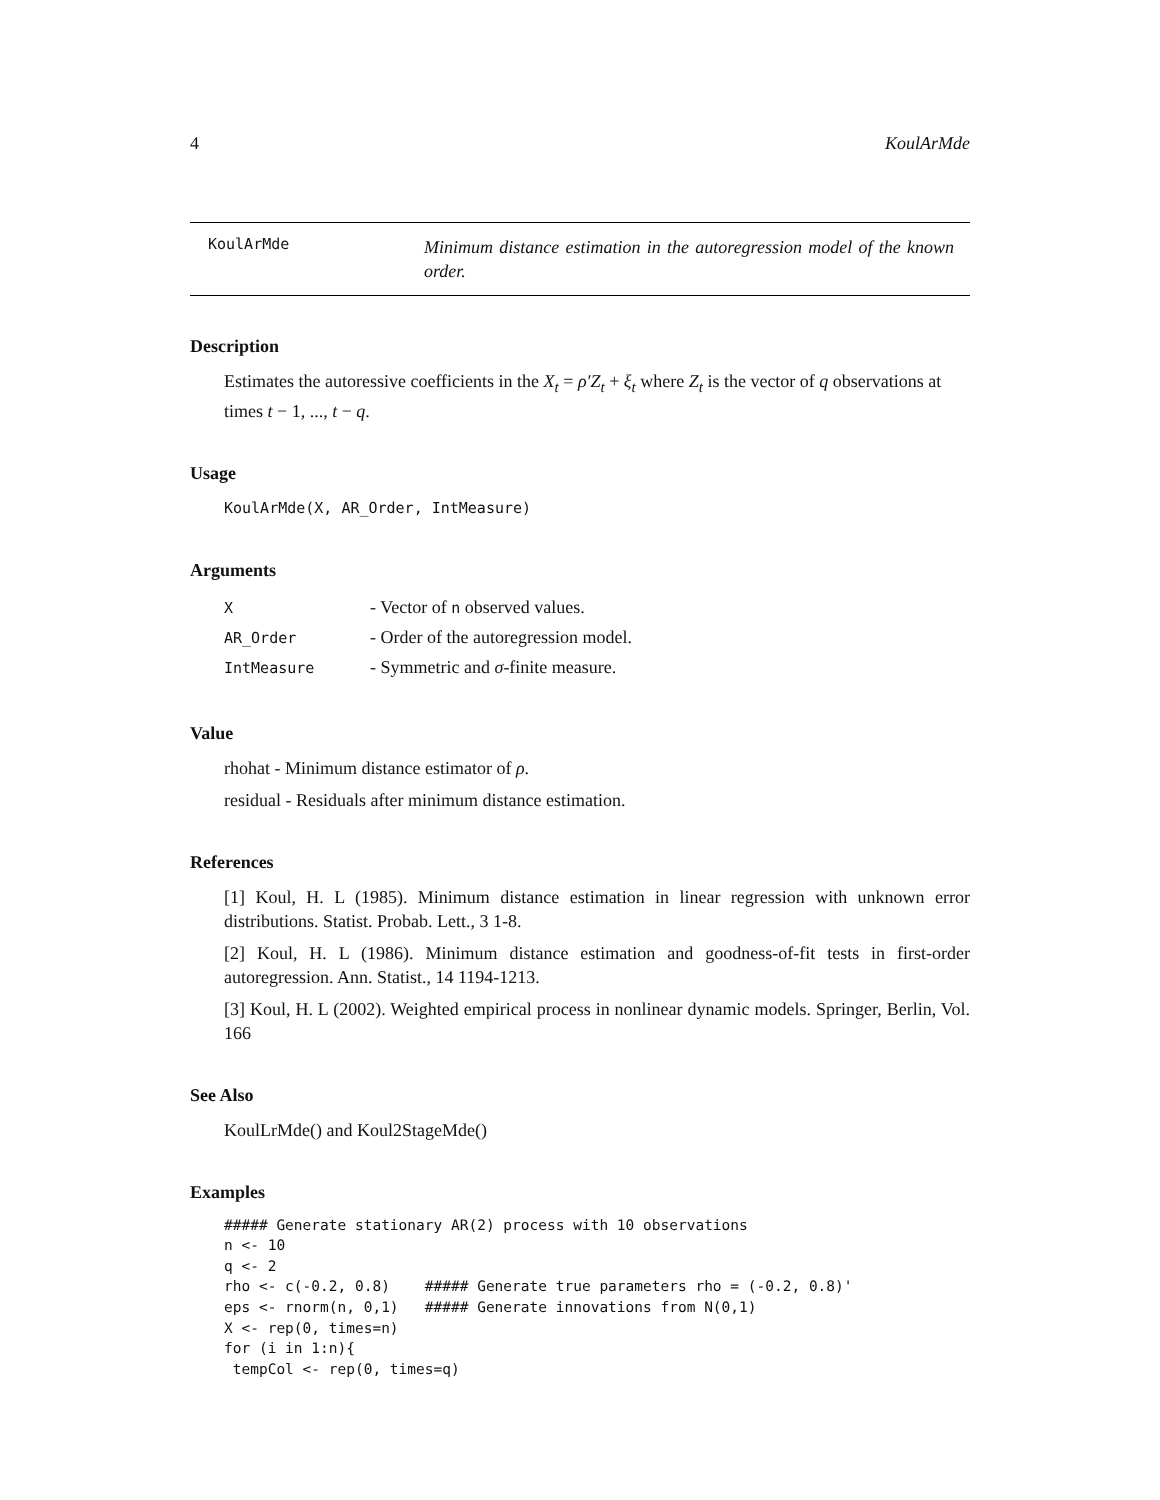4 KoulArMde
KoulArMde
Minimum distance estimation in the autoregression model of the known order.
Description
Estimates the autoressive coefficients in the X<sub>t</sub> = ρ′Z<sub>t</sub> + ξ<sub>t</sub> where Z<sub>t</sub> is the vector of q observations at times t − 1, ..., t − q.
Usage
KoulArMde(X, AR_Order, IntMeasure)
Arguments
| X | - Vector of n observed values. |
| AR_Order | - Order of the autoregression model. |
| IntMeasure | - Symmetric and σ -finite measure. |
Value
rhohat - Minimum distance estimator of ρ.
residual - Residuals after minimum distance estimation.
References
[1] Koul, H. L (1985). Minimum distance estimation in linear regression with unknown error distributions. Statist. Probab. Lett., 3 1-8.
[2] Koul, H. L (1986). Minimum distance estimation and goodness-of-fit tests in first-order autoregression. Ann. Statist., 14 1194-1213.
[3] Koul, H. L (2002). Weighted empirical process in nonlinear dynamic models. Springer, Berlin, Vol. 166
See Also
KoulLrMde() and Koul2StageMde()
Examples
##### Generate stationary AR(2) process with 10 observations
n <- 10
q <- 2
rho <- c(-0.2, 0.8)    ##### Generate true parameters rho = (-0.2, 0.8)'
eps <- rnorm(n, 0,1)   ##### Generate innovations from N(0,1)
X <- rep(0, times=n)
for (i in 1:n){
 tempCol <- rep(0, times=q)